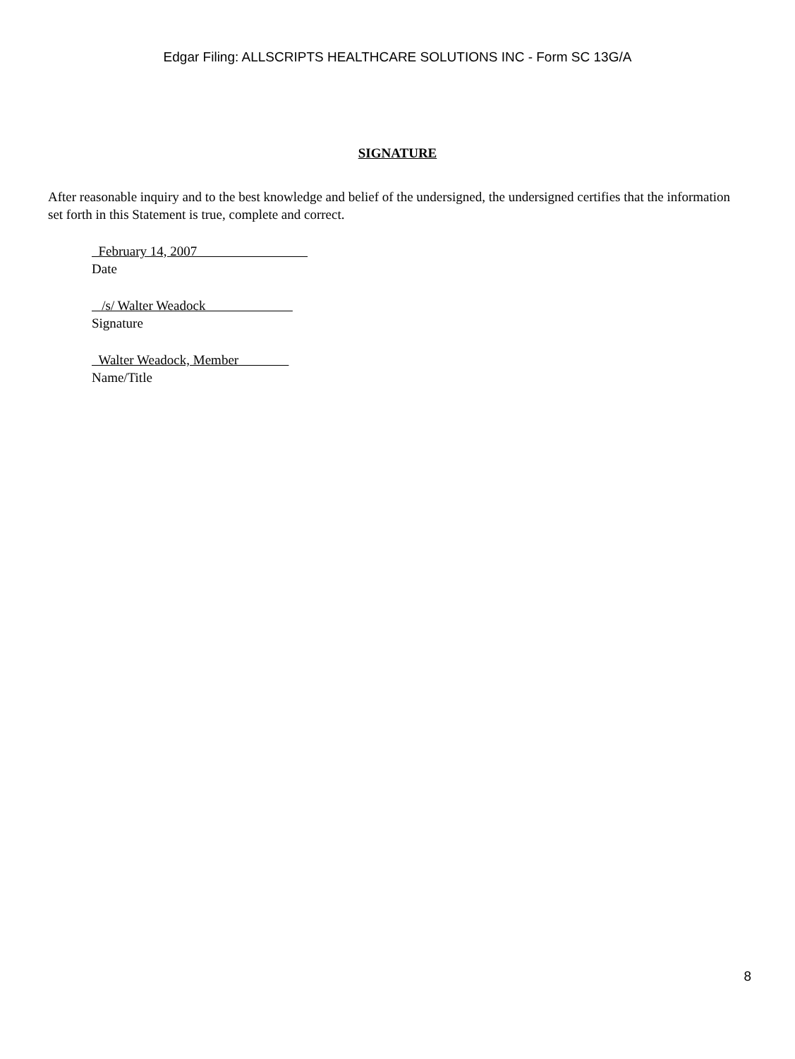Edgar Filing: ALLSCRIPTS HEALTHCARE SOLUTIONS INC - Form SC 13G/A
SIGNATURE
After reasonable inquiry and to the best knowledge and belief of the undersigned, the undersigned certifies that the information set forth in this Statement is true, complete and correct.
February 14, 2007
Date
/s/ Walter Weadock
Signature
Walter Weadock, Member
Name/Title
8